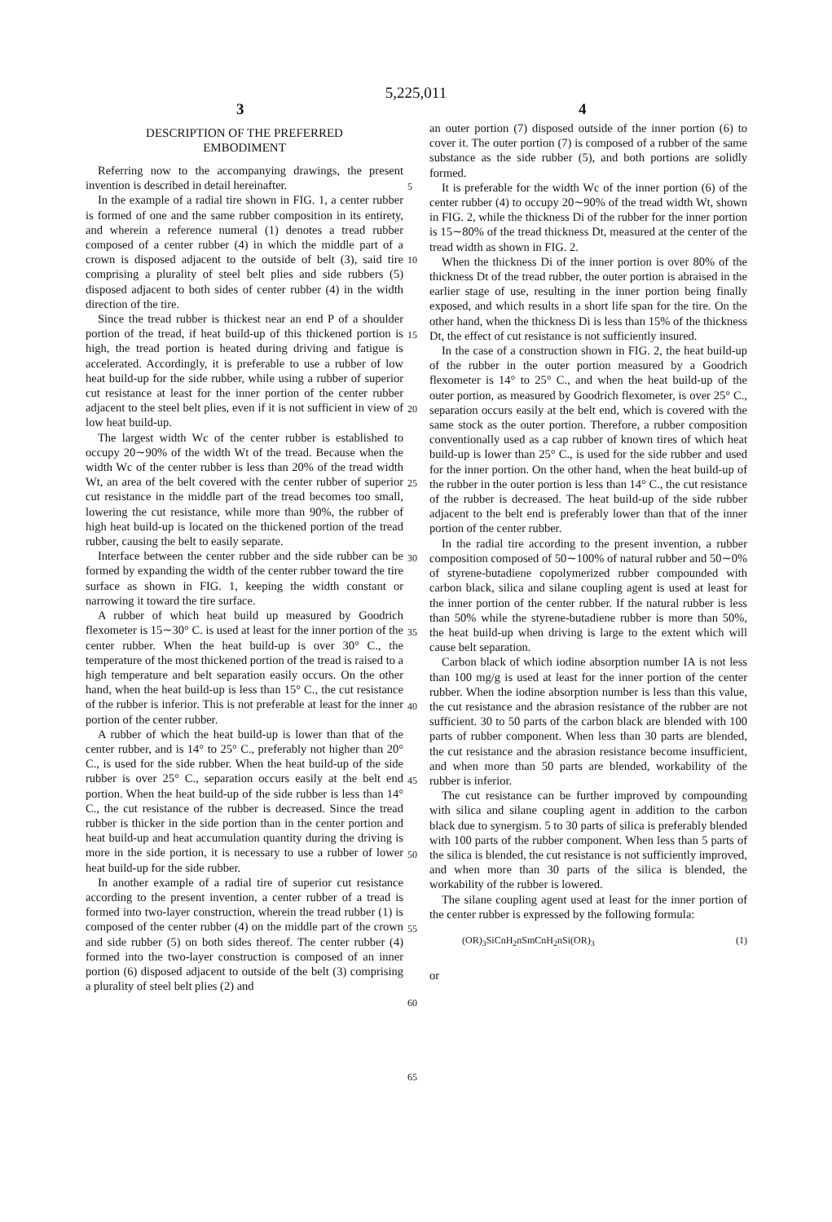5,225,011
3 4
DESCRIPTION OF THE PREFERRED
EMBODIMENT
Referring now to the accompanying drawings, the present invention is described in detail hereinafter.
In the example of a radial tire shown in FIG. 1, a center rubber is formed of one and the same rubber composition in its entirety, and wherein a reference numeral (1) denotes a tread rubber composed of a center rubber (4) in which the middle part of a crown is disposed adjacent to the outside of belt (3), said tire comprising a plurality of steel belt plies and side rubbers (5) disposed adjacent to both sides of center rubber (4) in the width direction of the tire.
Since the tread rubber is thickest near an end P of a shoulder portion of the tread, if heat build-up of this thickened portion is high, the tread portion is heated during driving and fatigue is accelerated. Accordingly, it is preferable to use a rubber of low heat build-up for the side rubber, while using a rubber of superior cut resistance at least for the inner portion of the center rubber adjacent to the steel belt plies, even if it is not sufficient in view of low heat build-up.
The largest width Wc of the center rubber is established to occupy 20∼90% of the width Wt of the tread. Because when the width Wc of the center rubber is less than 20% of the tread width Wt, an area of the belt covered with the center rubber of superior cut resistance in the middle part of the tread becomes too small, lowering the cut resistance, while more than 90%, the rubber of high heat build-up is located on the thickened portion of the tread rubber, causing the belt to easily separate.
Interface between the center rubber and the side rubber can be formed by expanding the width of the center rubber toward the tire surface as shown in FIG. 1, keeping the width constant or narrowing it toward the tire surface.
A rubber of which heat build up measured by Goodrich flexometer is 15∼30° C. is used at least for the inner portion of the center rubber. When the heat build-up is over 30° C., the temperature of the most thickened portion of the tread is raised to a high temperature and belt separation easily occurs. On the other hand, when the heat build-up is less than 15° C., the cut resistance of the rubber is inferior. This is not preferable at least for the inner portion of the center rubber.
A rubber of which the heat build-up is lower than that of the center rubber, and is 14° to 25° C., preferably not higher than 20° C., is used for the side rubber. When the heat build-up of the side rubber is over 25° C., separation occurs easily at the belt end portion. When the heat build-up of the side rubber is less than 14° C., the cut resistance of the rubber is decreased. Since the tread rubber is thicker in the side portion than in the center portion and heat build-up and heat accumulation quantity during the driving is more in the side portion, it is necessary to use a rubber of lower heat build-up for the side rubber.
In another example of a radial tire of superior cut resistance according to the present invention, a center rubber of a tread is formed into two-layer construction, wherein the tread rubber (1) is composed of the center rubber (4) on the middle part of the crown and side rubber (5) on both sides thereof. The center rubber (4) formed into the two-layer construction is composed of an inner portion (6) disposed adjacent to outside of the belt (3) comprising a plurality of steel belt plies (2) and
an outer portion (7) disposed outside of the inner portion (6) to cover it. The outer portion (7) is composed of a rubber of the same substance as the side rubber (5), and both portions are solidly formed.
It is preferable for the width Wc of the inner portion (6) of the center rubber (4) to occupy 20∼90% of the tread width Wt, shown in FIG. 2, while the thickness Di of the rubber for the inner portion is 15∼80% of the tread thickness Dt, measured at the center of the tread width as shown in FIG. 2.
When the thickness Di of the inner portion is over 80% of the thickness Dt of the tread rubber, the outer portion is abraised in the earlier stage of use, resulting in the inner portion being finally exposed, and which results in a short life span for the tire. On the other hand, when the thickness Di is less than 15% of the thickness Dt, the effect of cut resistance is not sufficiently insured.
In the case of a construction shown in FIG. 2, the heat build-up of the rubber in the outer portion measured by a Goodrich flexometer is 14° to 25° C., and when the heat build-up of the outer portion, as measured by Goodrich flexometer, is over 25° C., separation occurs easily at the belt end, which is covered with the same stock as the outer portion. Therefore, a rubber composition conventionally used as a cap rubber of known tires of which heat build-up is lower than 25° C., is used for the side rubber and used for the inner portion. On the other hand, when the heat build-up of the rubber in the outer portion is less than 14° C., the cut resistance of the rubber is decreased. The heat build-up of the side rubber adjacent to the belt end is preferably lower than that of the inner portion of the center rubber.
In the radial tire according to the present invention, a rubber composition composed of 50∼100% of natural rubber and 50∼0% of styrene-butadiene copolymerized rubber compounded with carbon black, silica and silane coupling agent is used at least for the inner portion of the center rubber. If the natural rubber is less than 50% while the styrene-butadiene rubber is more than 50%, the heat build-up when driving is large to the extent which will cause belt separation.
Carbon black of which iodine absorption number IA is not less than 100 mg/g is used at least for the inner portion of the center rubber. When the iodine absorption number is less than this value, the cut resistance and the abrasion resistance of the rubber are not sufficient. 30 to 50 parts of the carbon black are blended with 100 parts of rubber component. When less than 30 parts are blended, the cut resistance and the abrasion resistance become insufficient, and when more than 50 parts are blended, workability of the rubber is inferior.
The cut resistance can be further improved by compounding with silica and silane coupling agent in addition to the carbon black due to synergism. 5 to 30 parts of silica is preferably blended with 100 parts of the rubber component. When less than 5 parts of the silica is blended, the cut resistance is not sufficiently improved, and when more than 30 parts of the silica is blended, the workability of the rubber is lowered.
The silane coupling agent used at least for the inner portion of the center rubber is expressed by the following formula:
(OR)<sub>3</sub>SiCnH<sub>2</sub>nSmCnH<sub>2</sub>nSi(OR)<sub>3</sub> (1)
or
5
10
15
20
25
30
35
40
45
50
55
60
65